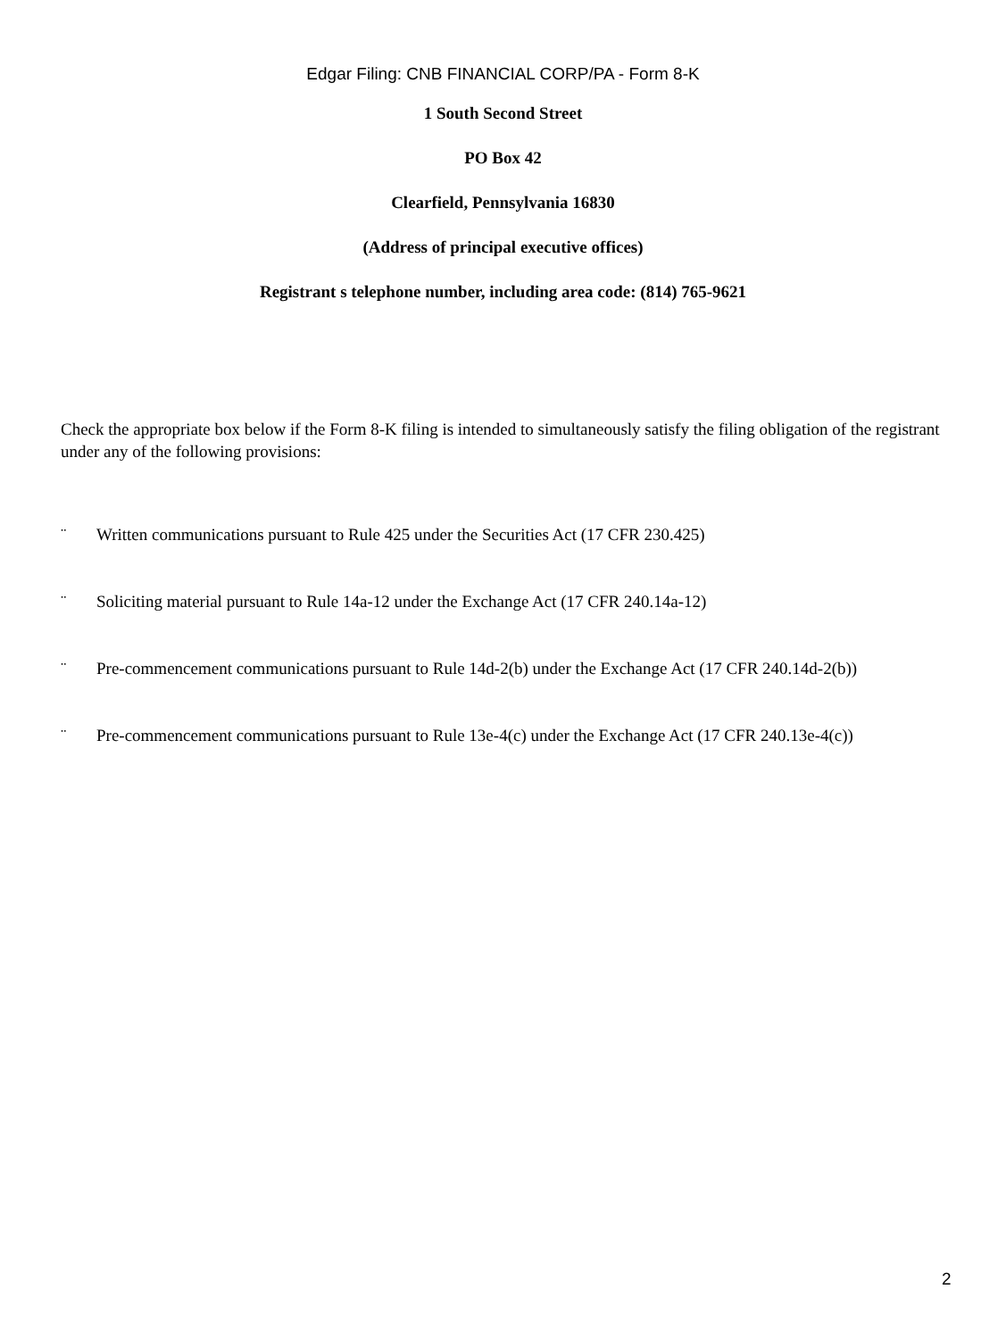Edgar Filing: CNB FINANCIAL CORP/PA - Form 8-K
1 South Second Street
PO Box 42
Clearfield, Pennsylvania 16830
(Address of principal executive offices)
Registrant s telephone number, including area code: (814) 765-9621
Check the appropriate box below if the Form 8-K filing is intended to simultaneously satisfy the filing obligation of the registrant under any of the following provisions:
¨ Written communications pursuant to Rule 425 under the Securities Act (17 CFR 230.425)
¨ Soliciting material pursuant to Rule 14a-12 under the Exchange Act (17 CFR 240.14a-12)
¨ Pre-commencement communications pursuant to Rule 14d-2(b) under the Exchange Act (17 CFR 240.14d-2(b))
¨ Pre-commencement communications pursuant to Rule 13e-4(c) under the Exchange Act (17 CFR 240.13e-4(c))
2